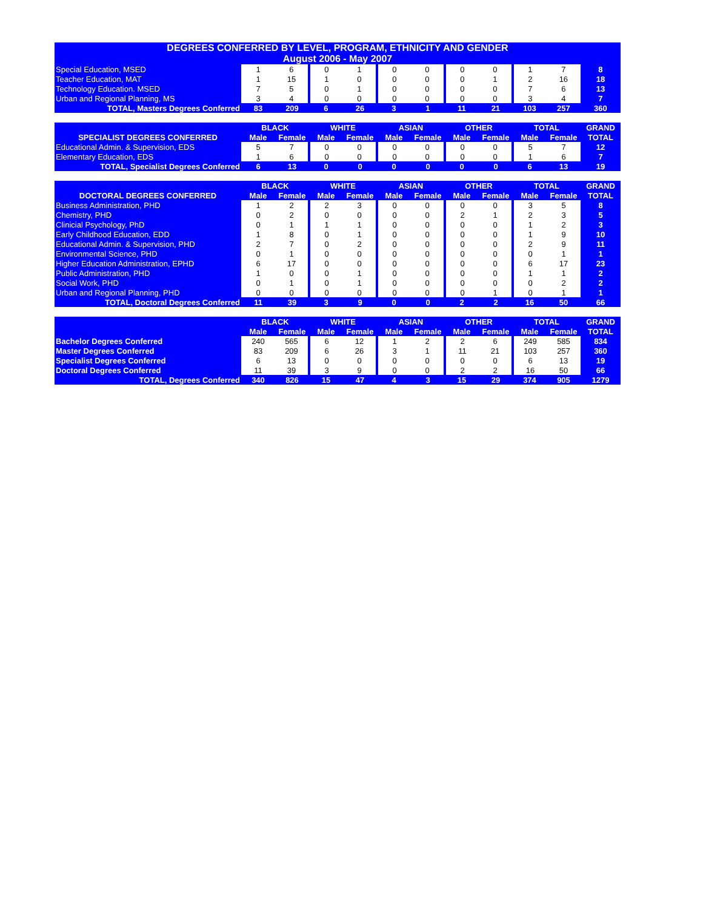| DEGREES CONFERRED BY LEVEL, PROGRAM, ETHNICITY AND GENDER | | | | | | | | | | | |
| --- | --- | --- | --- | --- | --- | --- | --- | --- | --- | --- | --- |
| August 2006 - May 2007 | | | | | | | | | | | |
| Special Education, MSED | 1 | 6 | 0 | 1 | 0 | 0 | 0 | 0 | 1 | 7 | 8 |
| Teacher Education, MAT | 1 | 15 | 1 | 0 | 0 | 0 | 0 | 1 | 2 | 16 | 18 |
| Technology Education. MSED | 7 | 5 | 0 | 1 | 0 | 0 | 0 | 0 | 7 | 6 | 13 |
| Urban and Regional Planning, MS | 3 | 4 | 0 | 0 | 0 | 0 | 0 | 0 | 3 | 4 | 7 |
| TOTAL, Masters Degrees Conferred | 83 | 209 | 6 | 26 | 3 | 1 | 11 | 21 | 103 | 257 | 360 |
| | BLACK | | WHITE | | ASIAN | | OTHER | | TOTAL | | GRAND |
| --- | --- | --- | --- | --- | --- | --- | --- | --- | --- | --- | --- |
| SPECIALIST DEGREES CONFERRED | Male | Female | Male | Female | Male | Female | Male | Female | Male | Female | TOTAL |
| Educational Admin. & Supervision, EDS | 5 | 7 | 0 | 0 | 0 | 0 | 0 | 0 | 5 | 7 | 12 |
| Elementary Education, EDS | 1 | 6 | 0 | 0 | 0 | 0 | 0 | 0 | 1 | 6 | 7 |
| TOTAL, Specialist Degrees Conferred | 6 | 13 | 0 | 0 | 0 | 0 | 0 | 0 | 6 | 13 | 19 |
| | BLACK | | WHITE | | ASIAN | | OTHER | | TOTAL | | GRAND |
| --- | --- | --- | --- | --- | --- | --- | --- | --- | --- | --- | --- |
| DOCTORAL DEGREES CONFERRED | Male | Female | Male | Female | Male | Female | Male | Female | Male | Female | TOTAL |
| Business Administration, PHD | 1 | 2 | 2 | 3 | 0 | 0 | 0 | 0 | 3 | 5 | 8 |
| Chemistry, PHD | 0 | 2 | 0 | 0 | 0 | 0 | 2 | 1 | 2 | 3 | 5 |
| Clinicial Psychology, PhD | 0 | 1 | 1 | 1 | 0 | 0 | 0 | 0 | 1 | 2 | 3 |
| Early Childhood Education, EDD | 1 | 8 | 0 | 1 | 0 | 0 | 0 | 0 | 1 | 9 | 10 |
| Educational Admin. & Supervision, PHD | 2 | 7 | 0 | 2 | 0 | 0 | 0 | 0 | 2 | 9 | 11 |
| Environmental Science, PHD | 0 | 1 | 0 | 0 | 0 | 0 | 0 | 0 | 0 | 1 | 1 |
| Higher Education Administration, EPHD | 6 | 17 | 0 | 0 | 0 | 0 | 0 | 0 | 6 | 17 | 23 |
| Public Administration, PHD | 1 | 0 | 0 | 1 | 0 | 0 | 0 | 0 | 1 | 1 | 2 |
| Social Work, PHD | 0 | 1 | 0 | 1 | 0 | 0 | 0 | 0 | 0 | 2 | 2 |
| Urban and Regional Planning, PHD | 0 | 0 | 0 | 0 | 0 | 0 | 0 | 1 | 0 | 1 | 1 |
| TOTAL, Doctoral Degrees Conferred | 11 | 39 | 3 | 9 | 0 | 0 | 2 | 2 | 16 | 50 | 66 |
| | BLACK | | WHITE | | ASIAN | | OTHER | | TOTAL | | GRAND |
| --- | --- | --- | --- | --- | --- | --- | --- | --- | --- | --- | --- |
| | Male | Female | Male | Female | Male | Female | Male | Female | Male | Female | TOTAL |
| Bachelor Degrees Conferred | 240 | 565 | 6 | 12 | 1 | 2 | 2 | 6 | 249 | 585 | 834 |
| Master Degrees Conferred | 83 | 209 | 6 | 26 | 3 | 1 | 11 | 21 | 103 | 257 | 360 |
| Specialist Degrees Conferred | 6 | 13 | 0 | 0 | 0 | 0 | 0 | 0 | 6 | 13 | 19 |
| Doctoral Degrees Conferred | 11 | 39 | 3 | 9 | 0 | 0 | 2 | 2 | 16 | 50 | 66 |
| TOTAL, Degrees Conferred | 340 | 826 | 15 | 47 | 4 | 3 | 15 | 29 | 374 | 905 | 1279 |